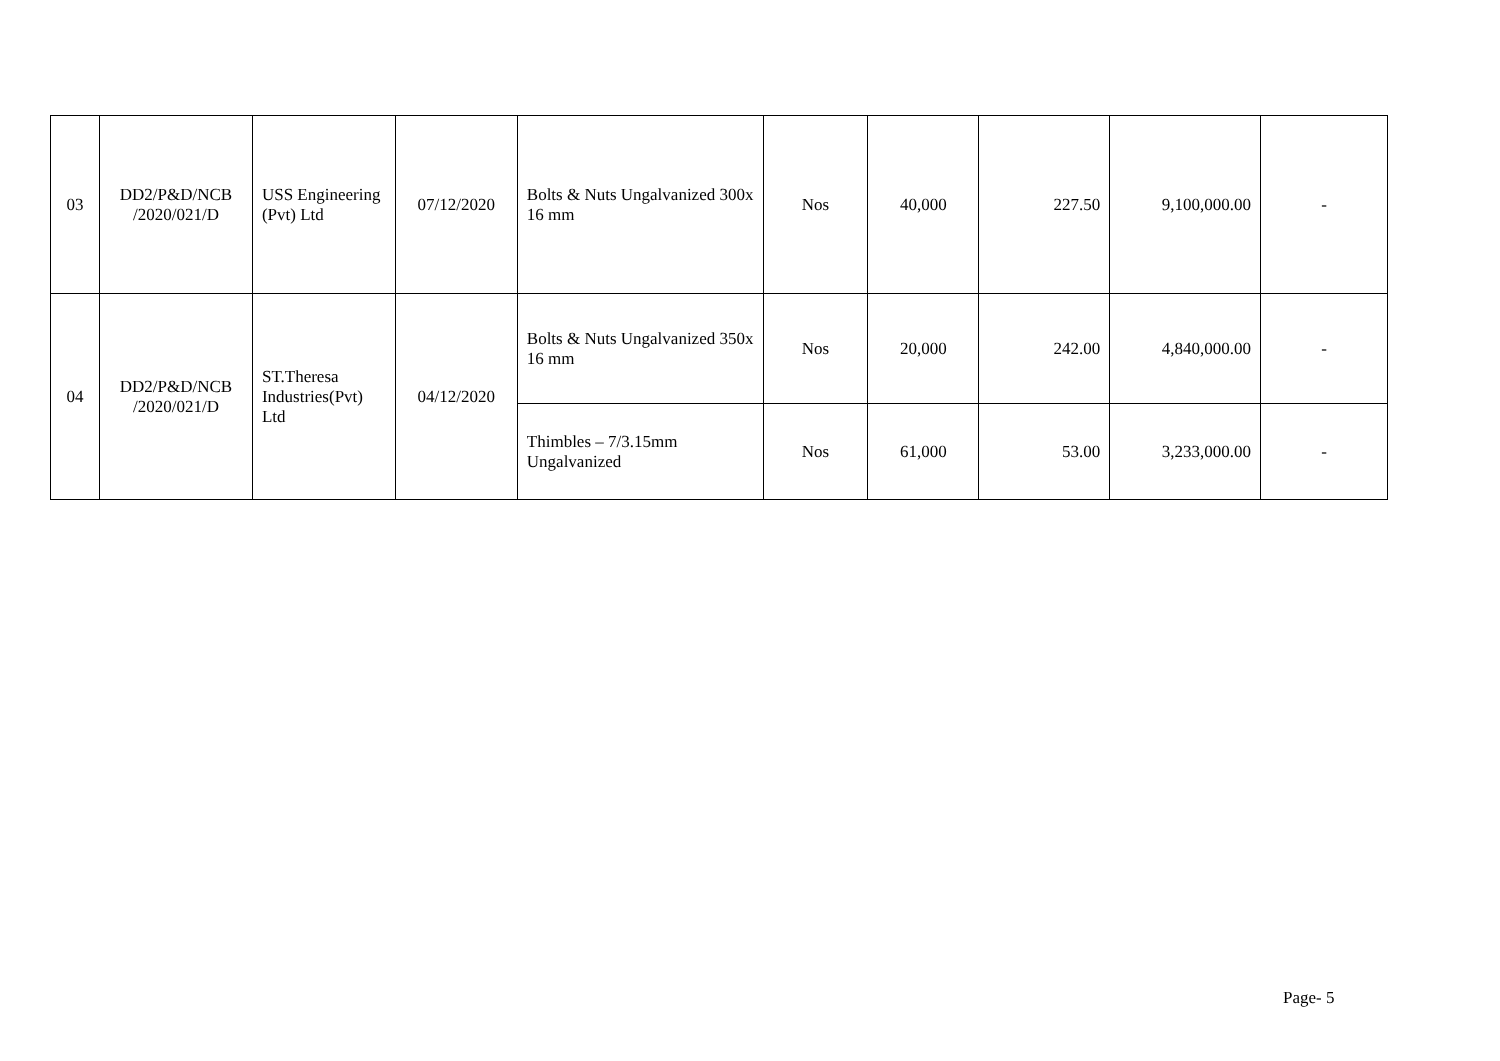| 03 | DD2/P&D/NCB /2020/021/D | USS Engineering (Pvt) Ltd | 07/12/2020 | Bolts & Nuts Ungalvanized 300x 16 mm | Nos | 40,000 | 227.50 | 9,100,000.00 | - |
| 04 | DD2/P&D/NCB /2020/021/D | ST.Theresa Industries(Pvt) Ltd | 04/12/2020 | Bolts & Nuts Ungalvanized 350x 16 mm | Nos | 20,000 | 242.00 | 4,840,000.00 | - |
| | | | | Thimbles – 7/3.15mm Ungalvanized | Nos | 61,000 | 53.00 | 3,233,000.00 | - |
Page- 5